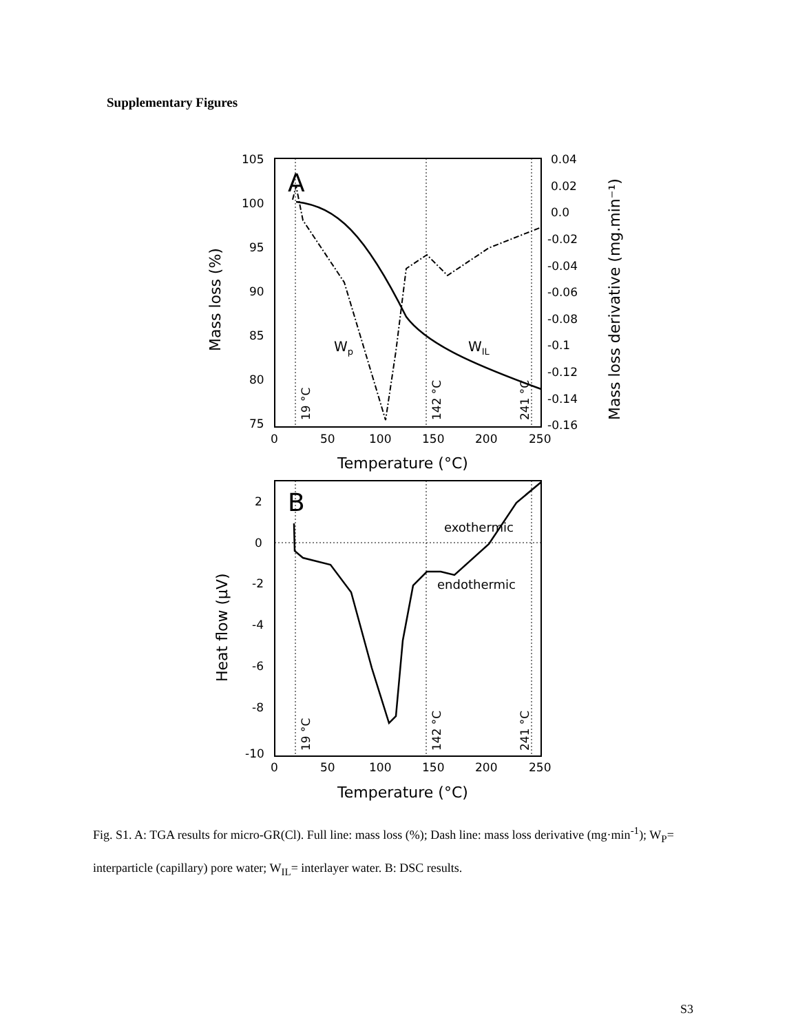Supplementary Figures
105
100
95
90
85
80
75
0.04
0.02
0.0
-0.02
-0.04
-0.06
-0.08
-0.1
-0.12
-0.14
-0.16
0
50
100
150
200
250
Temperature (°C)
Mass loss (%)
Mass loss derivative (mg.min⁻¹)
A
Wp
WIL
19 °C
142 °C
241 °C
2
0
-2
-4
-6
-8
-10
0
50
100
150
200
250
Temperature (°C)
Heat flow (μV)
B
exothermic
endothermic
19 °C
142 °C
241 °C
Fig. S1. A: TGA results for micro-GR(Cl). Full line: mass loss (%); Dash line: mass loss derivative (mg·min<sup>-1</sup>); W<sub>P</sub>= interparticle (capillary) pore water; W<sub>IL</sub>= interlayer water. B: DSC results.
S3